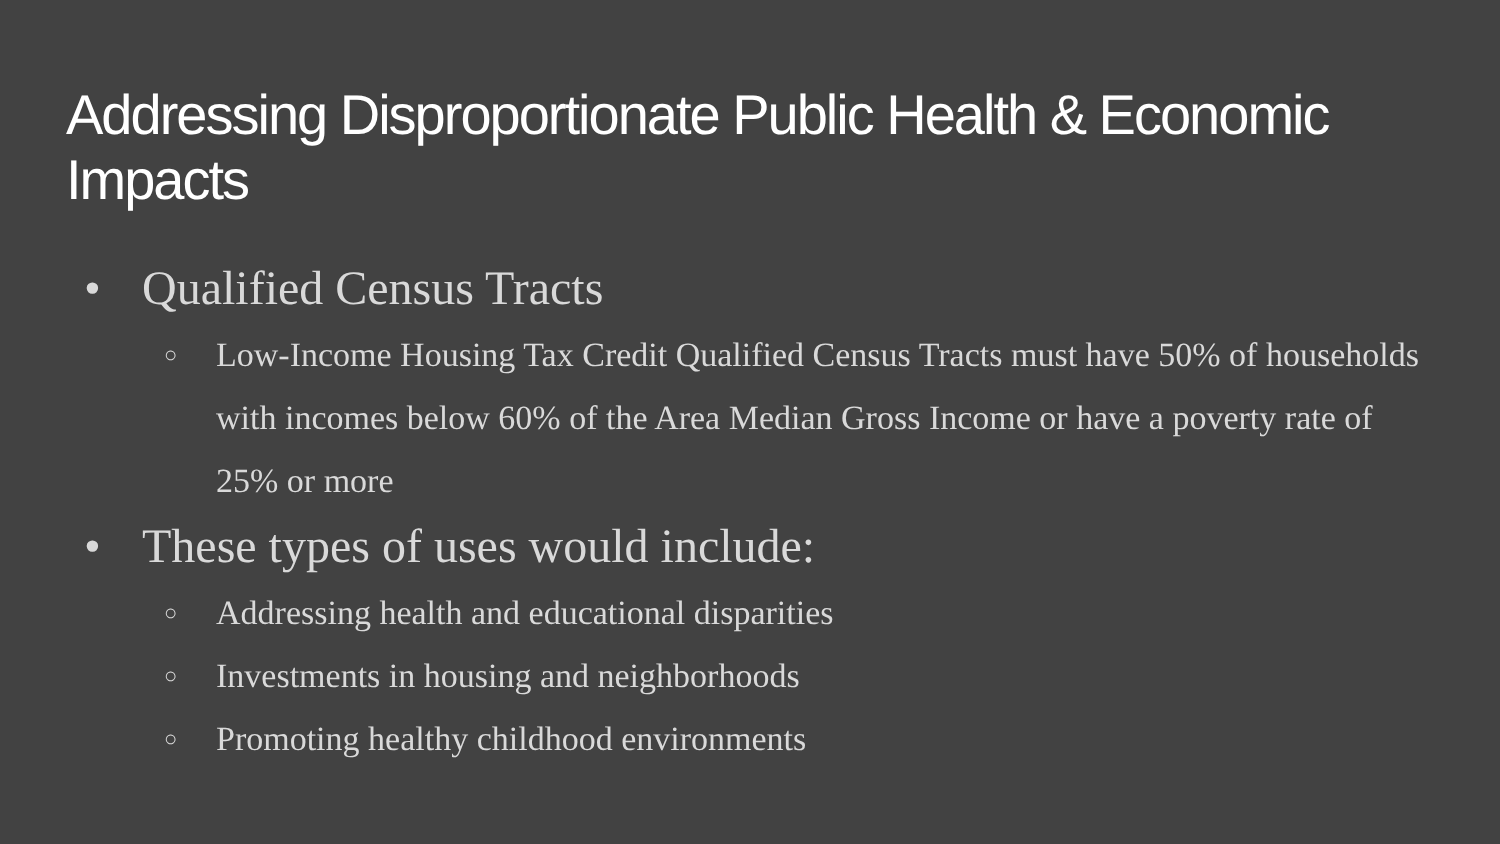Addressing Disproportionate Public Health & Economic Impacts
• Qualified Census Tracts
○ Low-Income Housing Tax Credit Qualified Census Tracts must have 50% of households with incomes below 60% of the Area Median Gross Income or have a poverty rate of 25% or more
• These types of uses would include:
○ Addressing health and educational disparities
○ Investments in housing and neighborhoods
○ Promoting healthy childhood environments